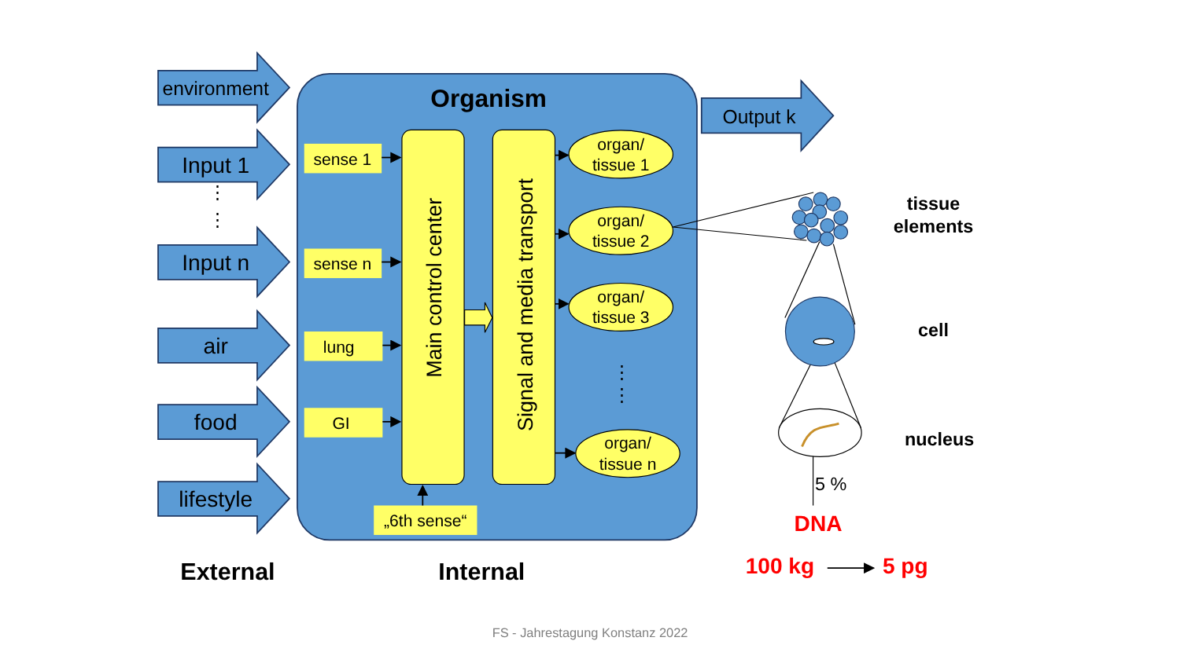environment
Input 1
⋮
⋮
Input n
air
food
lifestyle
Organism
sense 1
sense n
lung
GI
„6th sense“
Main control center
Signal and media transport
organ/
tissue 1
organ/
tissue 2
organ/
tissue 3
⋮
⋮
organ/
tissue n
Output k
tissue
elements
cell
nucleus
5 %
DNA
100 kg
5 pg
External
Internal
FS - Jahrestagung Konstanz 2022